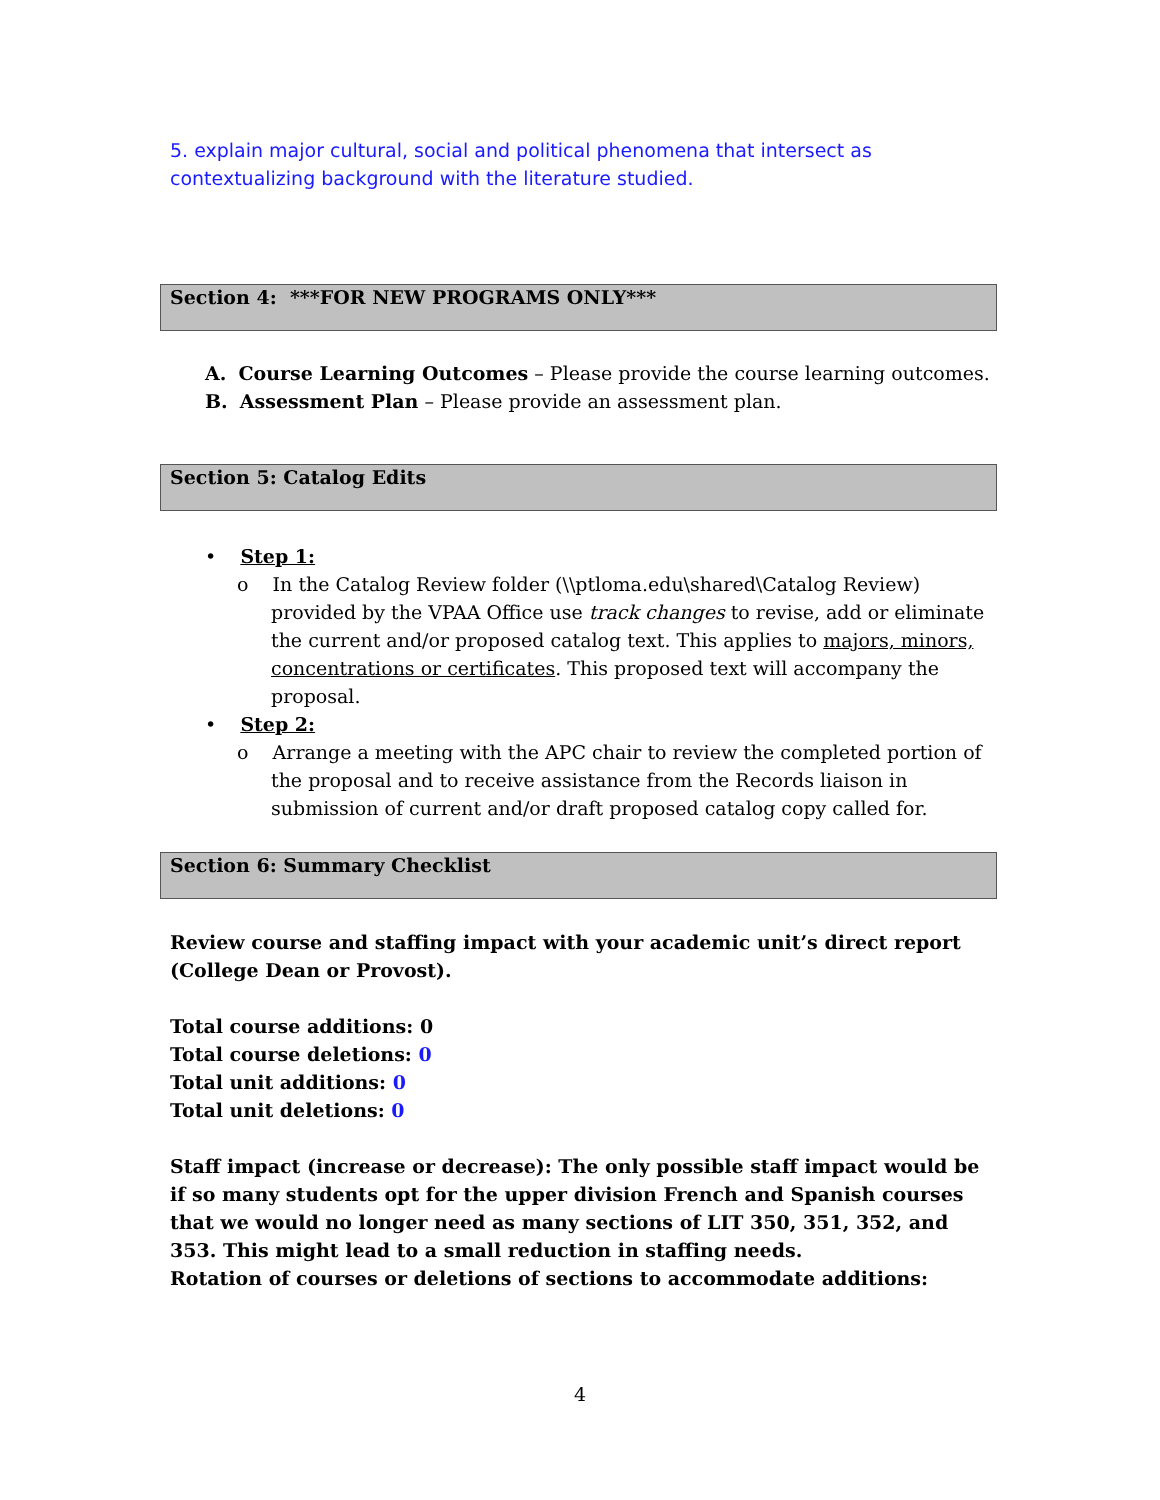5. explain major cultural, social and political phenomena that intersect as contextualizing background with the literature studied.
Section 4: ***FOR NEW PROGRAMS ONLY***
A. Course Learning Outcomes – Please provide the course learning outcomes.
B. Assessment Plan – Please provide an assessment plan.
Section 5: Catalog Edits
• Step 1:
o In the Catalog Review folder (\\ptloma.edu\shared\Catalog Review) provided by the VPAA Office use track changes to revise, add or eliminate the current and/or proposed catalog text. This applies to majors, minors, concentrations or certificates. This proposed text will accompany the proposal.
• Step 2:
o Arrange a meeting with the APC chair to review the completed portion of the proposal and to receive assistance from the Records liaison in submission of current and/or draft proposed catalog copy called for.
Section 6: Summary Checklist
Review course and staffing impact with your academic unit’s direct report (College Dean or Provost).
Total course additions: 0
Total course deletions: 0
Total unit additions: 0
Total unit deletions: 0
Staff impact (increase or decrease): The only possible staff impact would be if so many students opt for the upper division French and Spanish courses that we would no longer need as many sections of LIT 350, 351, 352, and 353. This might lead to a small reduction in staffing needs.
Rotation of courses or deletions of sections to accommodate additions:
4